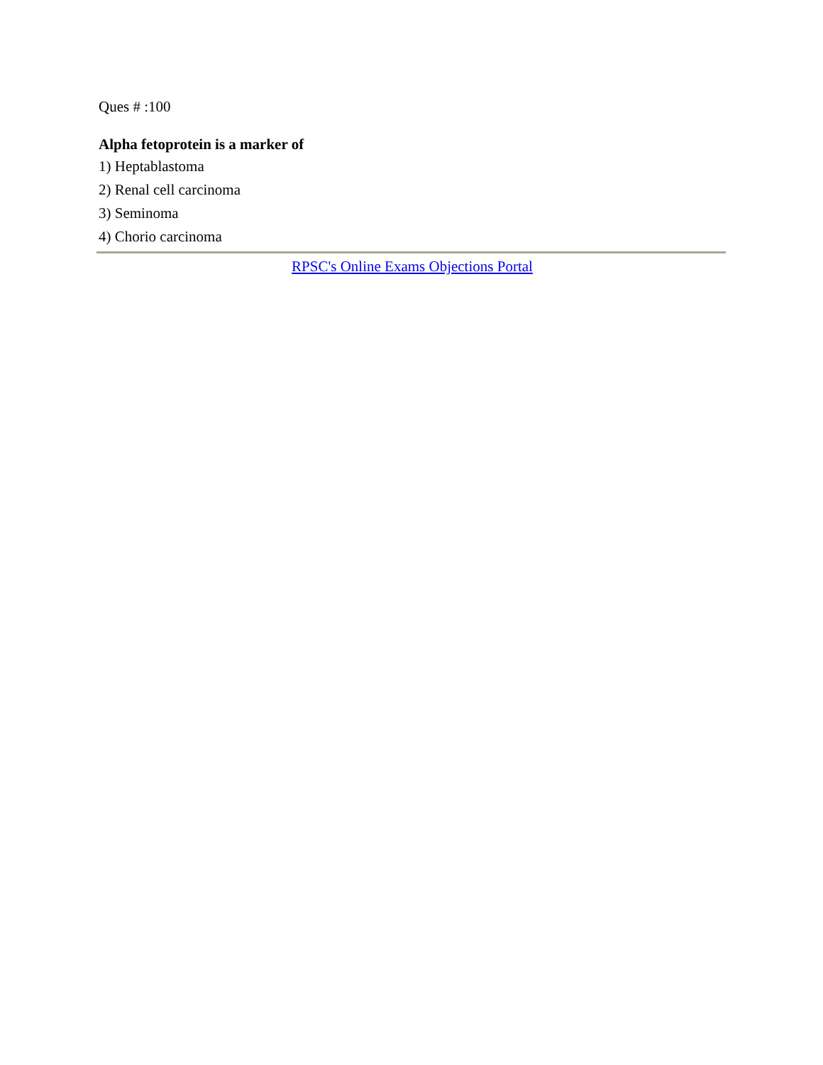Ques # :100
Alpha fetoprotein is a marker of
1) Heptablastoma
2) Renal cell carcinoma
3) Seminoma
4) Chorio carcinoma
RPSC's Online Exams Objections Portal